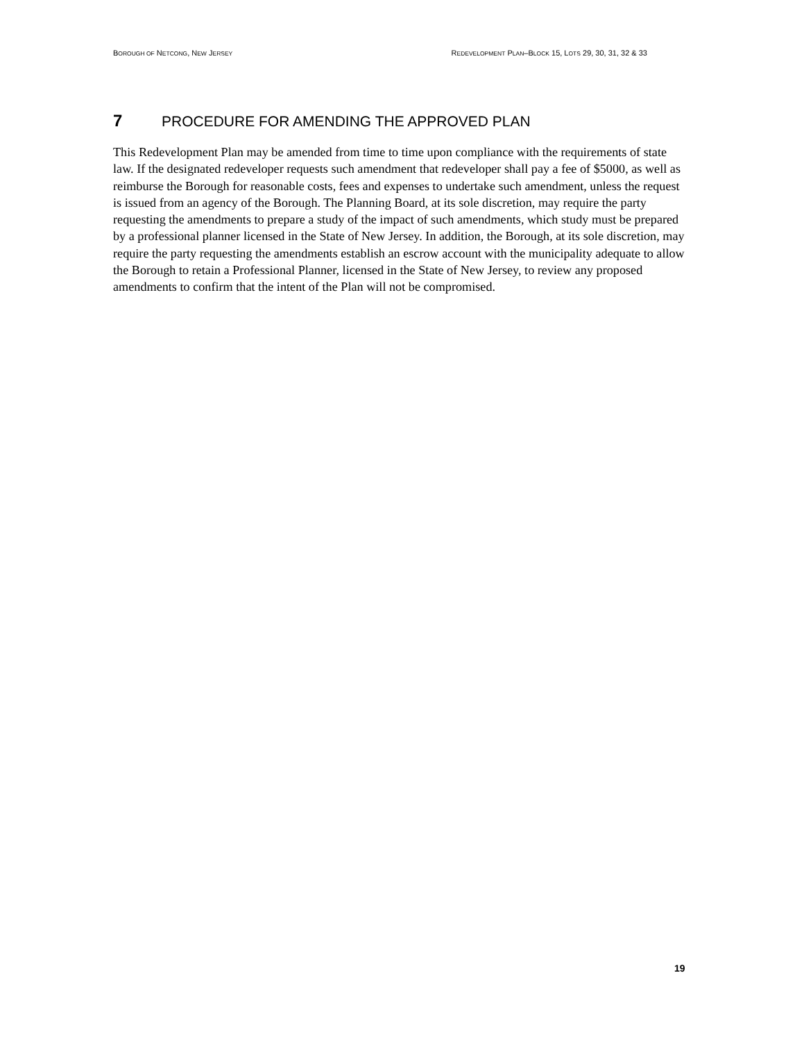BOROUGH OF NETCONG, NEW JERSEY
REDEVELOPMENT PLAN–BLOCK 15, LOTS 29, 30, 31, 32 & 33
7 PROCEDURE FOR AMENDING THE APPROVED PLAN
This Redevelopment Plan may be amended from time to time upon compliance with the requirements of state law. If the designated redeveloper requests such amendment that redeveloper shall pay a fee of $5000, as well as reimburse the Borough for reasonable costs, fees and expenses to undertake such amendment, unless the request is issued from an agency of the Borough. The Planning Board, at its sole discretion, may require the party requesting the amendments to prepare a study of the impact of such amendments, which study must be prepared by a professional planner licensed in the State of New Jersey. In addition, the Borough, at its sole discretion, may require the party requesting the amendments establish an escrow account with the municipality adequate to allow the Borough to retain a Professional Planner, licensed in the State of New Jersey, to review any proposed amendments to confirm that the intent of the Plan will not be compromised.
19